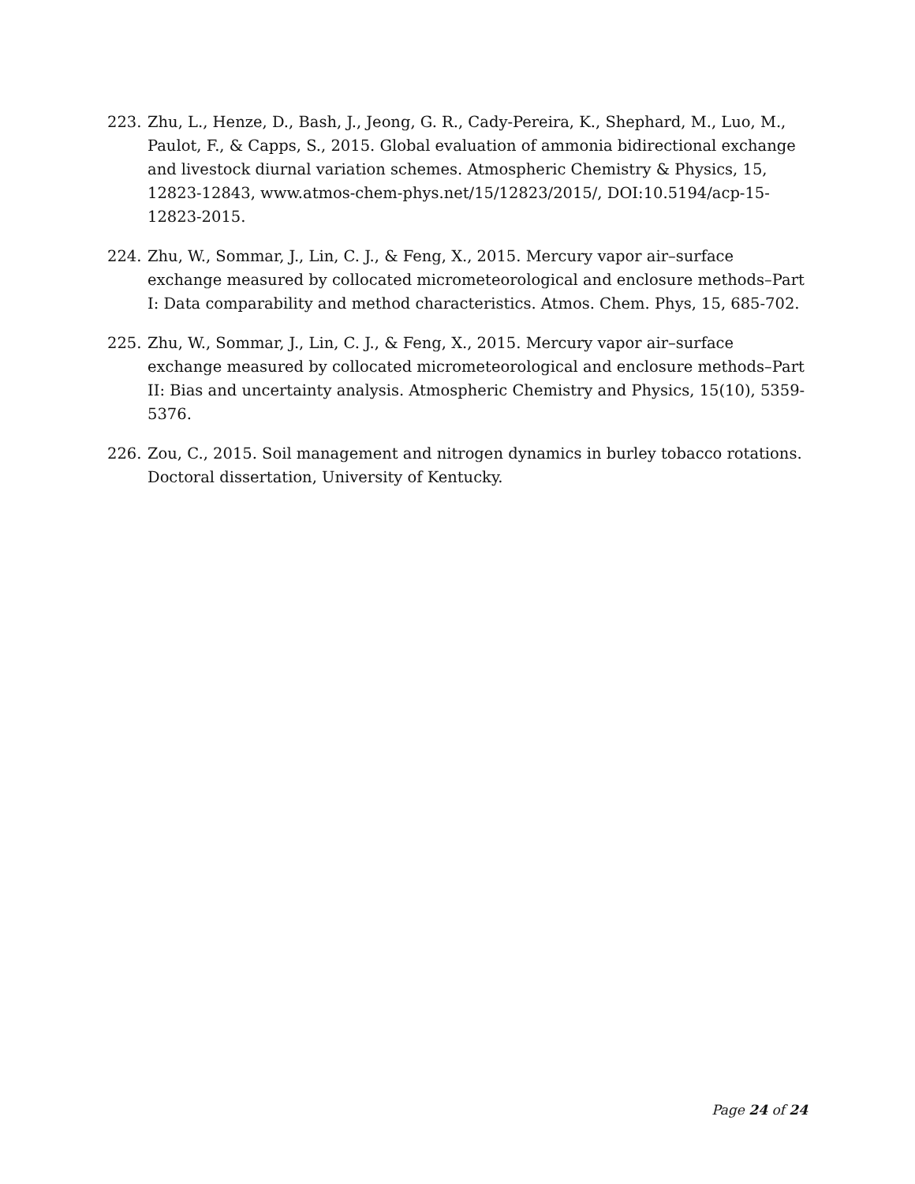223. Zhu, L., Henze, D., Bash, J., Jeong, G. R., Cady-Pereira, K., Shephard, M., Luo, M., Paulot, F., & Capps, S., 2015. Global evaluation of ammonia bidirectional exchange and livestock diurnal variation schemes. Atmospheric Chemistry & Physics, 15, 12823-12843, www.atmos-chem-phys.net/15/12823/2015/, DOI:10.5194/acp-15-12823-2015.
224. Zhu, W., Sommar, J., Lin, C. J., & Feng, X., 2015. Mercury vapor air–surface exchange measured by collocated micrometeorological and enclosure methods–Part I: Data comparability and method characteristics. Atmos. Chem. Phys, 15, 685-702.
225. Zhu, W., Sommar, J., Lin, C. J., & Feng, X., 2015. Mercury vapor air–surface exchange measured by collocated micrometeorological and enclosure methods–Part II: Bias and uncertainty analysis. Atmospheric Chemistry and Physics, 15(10), 5359-5376.
226. Zou, C., 2015. Soil management and nitrogen dynamics in burley tobacco rotations. Doctoral dissertation, University of Kentucky.
Page 24 of 24